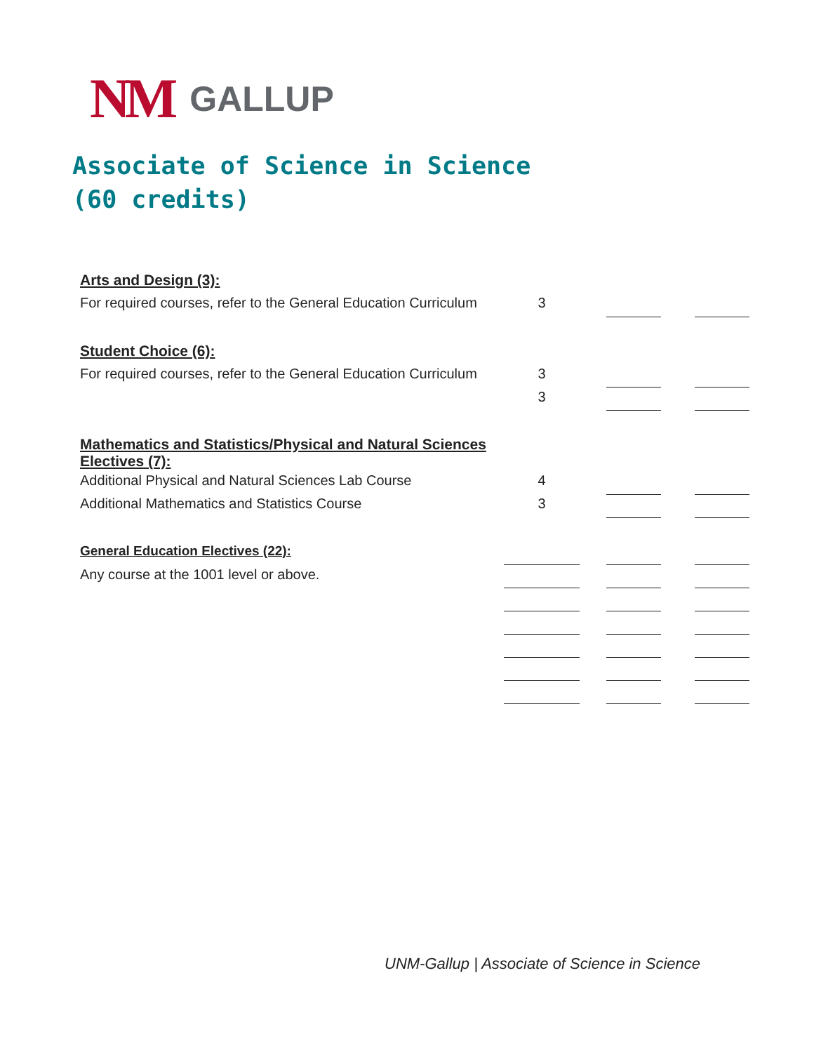NM GALLUP
Associate of Science in Science
(60 credits)
| Arts and Design (3): | | | | | |
| For required courses, refer to the General Education Curriculum | 3 | | | | |
| Student Choice (6): | | | | | |
| For required courses, refer to the General Education Curriculum | 3 | | | | |
| | 3 | | | | |
| Mathematics and Statistics/Physical and Natural Sciences Electives (7): | | | | | |
| Additional Physical and Natural Sciences Lab Course | 4 | | | | |
| Additional Mathematics and Statistics Course | 3 | | | | |
| General Education Electives (22): | | | | | |
| Any course at the 1001 level or above. | | | | | |
UNM-Gallup | Associate of Science in Science